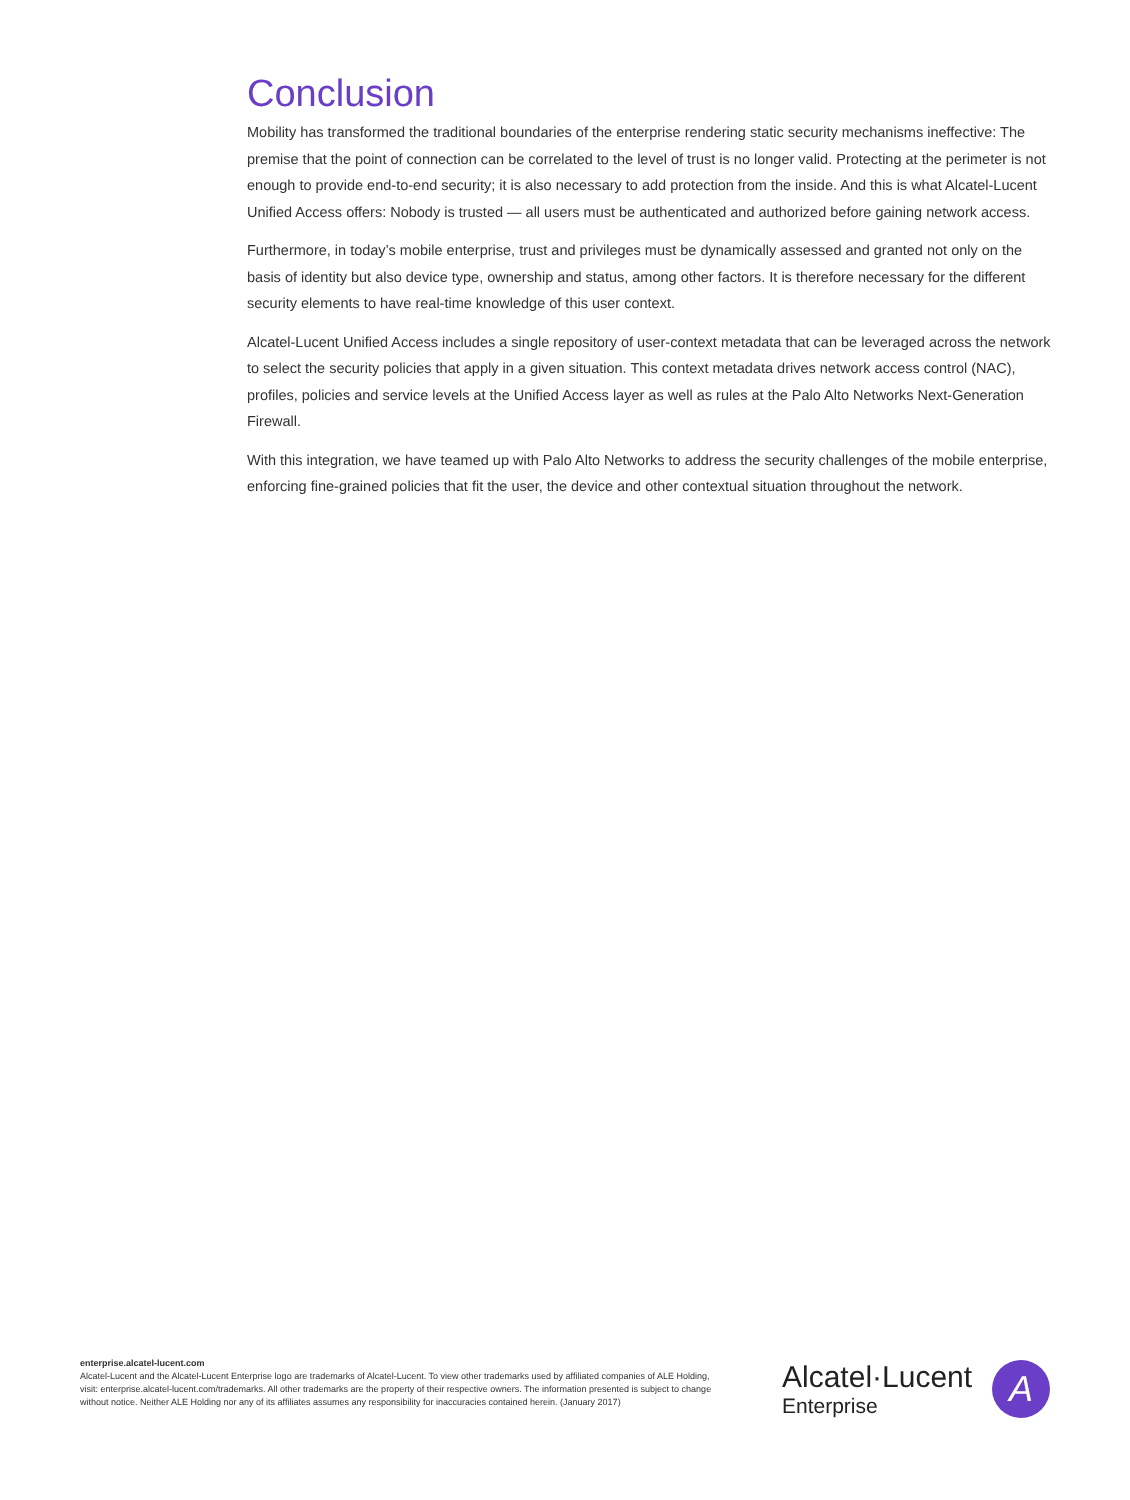Conclusion
Mobility has transformed the traditional boundaries of the enterprise rendering static security mechanisms ineffective: The premise that the point of connection can be correlated to the level of trust is no longer valid. Protecting at the perimeter is not enough to provide end-to-end security; it is also necessary to add protection from the inside. And this is what Alcatel-Lucent Unified Access offers: Nobody is trusted — all users must be authenticated and authorized before gaining network access.
Furthermore, in today’s mobile enterprise, trust and privileges must be dynamically assessed and granted not only on the basis of identity but also device type, ownership and status, among other factors. It is therefore necessary for the different security elements to have real-time knowledge of this user context.
Alcatel-Lucent Unified Access includes a single repository of user-context metadata that can be leveraged across the network to select the security policies that apply in a given situation. This context metadata drives network access control (NAC), profiles, policies and service levels at the Unified Access layer as well as rules at the Palo Alto Networks Next-Generation Firewall.
With this integration, we have teamed up with Palo Alto Networks to address the security challenges of the mobile enterprise, enforcing fine-grained policies that fit the user, the device and other contextual situation throughout the network.
enterprise.alcatel-lucent.com
Alcatel-Lucent and the Alcatel-Lucent Enterprise logo are trademarks of Alcatel-Lucent. To view other trademarks used by affiliated companies of ALE Holding, visit: enterprise.alcatel-lucent.com/trademarks. All other trademarks are the property of their respective owners. The information presented is subject to change without notice. Neither ALE Holding nor any of its affiliates assumes any responsibility for inaccuracies contained herein. (January 2017)
Alcatel·Lucent
Enterprise
A